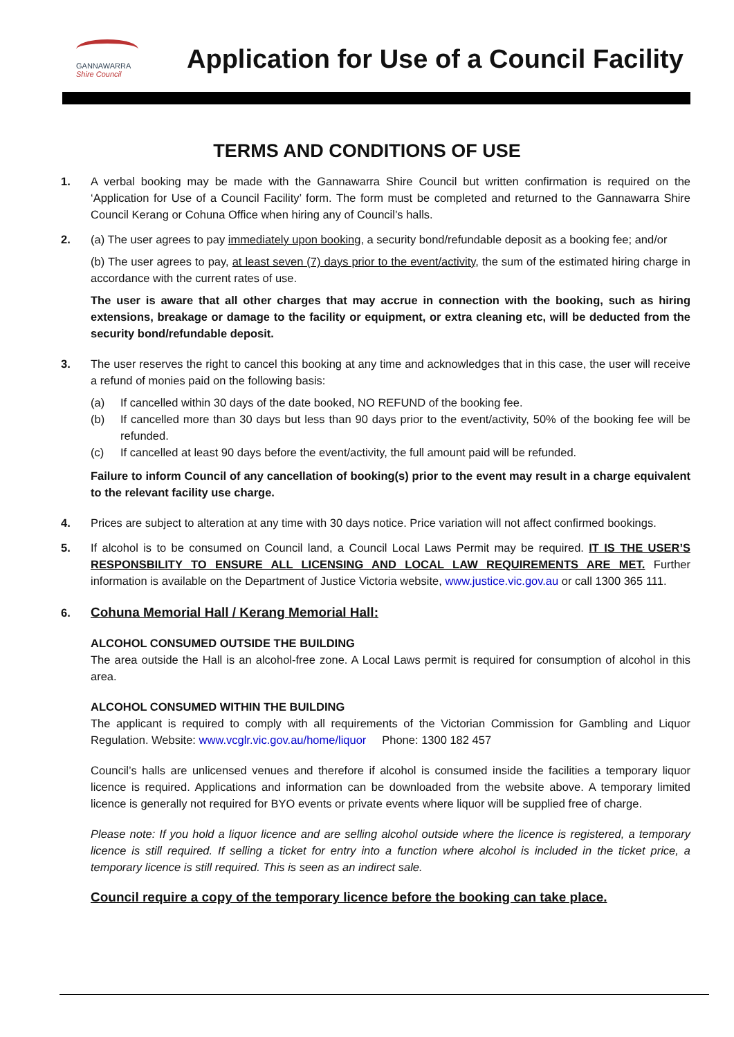GANNAWARRA
Shire Council
Application for Use of a Council Facility
TERMS AND CONDITIONS OF USE
1. A verbal booking may be made with the Gannawarra Shire Council but written confirmation is required on the ‘Application for Use of a Council Facility’ form. The form must be completed and returned to the Gannawarra Shire Council Kerang or Cohuna Office when hiring any of Council’s halls.
2. (a) The user agrees to pay immediately upon booking, a security bond/refundable deposit as a booking fee; and/or
(b) The user agrees to pay, at least seven (7) days prior to the event/activity, the sum of the estimated hiring charge in accordance with the current rates of use.
The user is aware that all other charges that may accrue in connection with the booking, such as hiring extensions, breakage or damage to the facility or equipment, or extra cleaning etc, will be deducted from the security bond/refundable deposit.
3. The user reserves the right to cancel this booking at any time and acknowledges that in this case, the user will receive a refund of monies paid on the following basis:
(a) If cancelled within 30 days of the date booked, NO REFUND of the booking fee.
(b) If cancelled more than 30 days but less than 90 days prior to the event/activity, 50% of the booking fee will be refunded.
(c) If cancelled at least 90 days before the event/activity, the full amount paid will be refunded.
Failure to inform Council of any cancellation of booking(s) prior to the event may result in a charge equivalent to the relevant facility use charge.
4. Prices are subject to alteration at any time with 30 days notice. Price variation will not affect confirmed bookings.
5. If alcohol is to be consumed on Council land, a Council Local Laws Permit may be required. IT IS THE USER’S RESPONSBILITY TO ENSURE ALL LICENSING AND LOCAL LAW REQUIREMENTS ARE MET. Further information is available on the Department of Justice Victoria website, www.justice.vic.gov.au or call 1300 365 111.
6.
Cohuna Memorial Hall / Kerang Memorial Hall:
ALCOHOL CONSUMED OUTSIDE THE BUILDING
The area outside the Hall is an alcohol-free zone. A Local Laws permit is required for consumption of alcohol in this area.
ALCOHOL CONSUMED WITHIN THE BUILDING
The applicant is required to comply with all requirements of the Victorian Commission for Gambling and Liquor Regulation. Website: www.vcglr.vic.gov.au/home/liquor Phone: 1300 182 457
Council’s halls are unlicensed venues and therefore if alcohol is consumed inside the facilities a temporary liquor licence is required. Applications and information can be downloaded from the website above. A temporary limited licence is generally not required for BYO events or private events where liquor will be supplied free of charge.
Please note: If you hold a liquor licence and are selling alcohol outside where the licence is registered, a temporary licence is still required. If selling a ticket for entry into a function where alcohol is included in the ticket price, a temporary licence is still required. This is seen as an indirect sale.
Council require a copy of the temporary licence before the booking can take place.